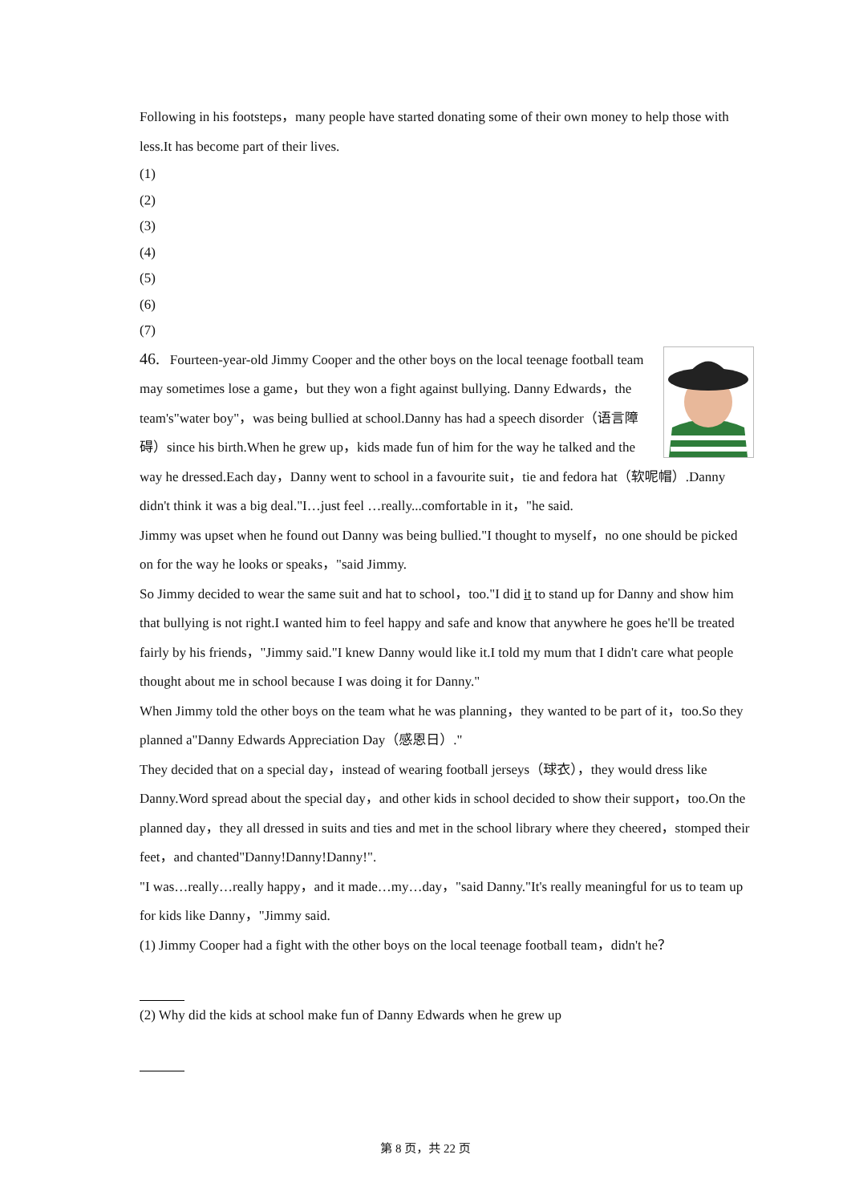Following in his footsteps，many people have started donating some of their own money to help those with less.It has become part of their lives.
(1)
(2)
(3)
(4)
(5)
(6)
(7)
46. Fourteen-year-old Jimmy Cooper and the other boys on the local teenage football team may sometimes lose a game，but they won a fight against bullying. Danny Edwards，the team's"water boy"，was being bullied at school.Danny has had a speech disorder（语言障碍）since his birth.When he grew up，kids made fun of him for the way he talked and the way he dressed.Each day，Danny went to school in a favourite suit，tie and fedora hat（软呢帽）.Danny didn't think it was a big deal."I…just feel …really...comfortable in it，"he said.
Jimmy was upset when he found out Danny was being bullied."I thought to myself，no one should be picked on for the way he looks or speaks，"said Jimmy.
So Jimmy decided to wear the same suit and hat to school，too."I did it to stand up for Danny and show him that bullying is not right.I wanted him to feel happy and safe and know that anywhere he goes he'll be treated fairly by his friends，"Jimmy said."I knew Danny would like it.I told my mum that I didn't care what people thought about me in school because I was doing it for Danny."
When Jimmy told the other boys on the team what he was planning，they wanted to be part of it，too.So they planned a"Danny Edwards Appreciation Day（感恩日）."
They decided that on a special day，instead of wearing football jerseys（球衣），they would dress like Danny.Word spread about the special day，and other kids in school decided to show their support，too.On the planned day，they all dressed in suits and ties and met in the school library where they cheered，stomped their feet，and chanted"Danny!Danny!Danny!".
"I was…really…really happy，and it made…my…day，"said Danny."It's really meaningful for us to team up for kids like Danny，"Jimmy said.
(1) Jimmy Cooper had a fight with the other boys on the local teenage football team，didn't he？
(2) Why did the kids at school make fun of Danny Edwards when he grew up
第 8 页，共 22 页